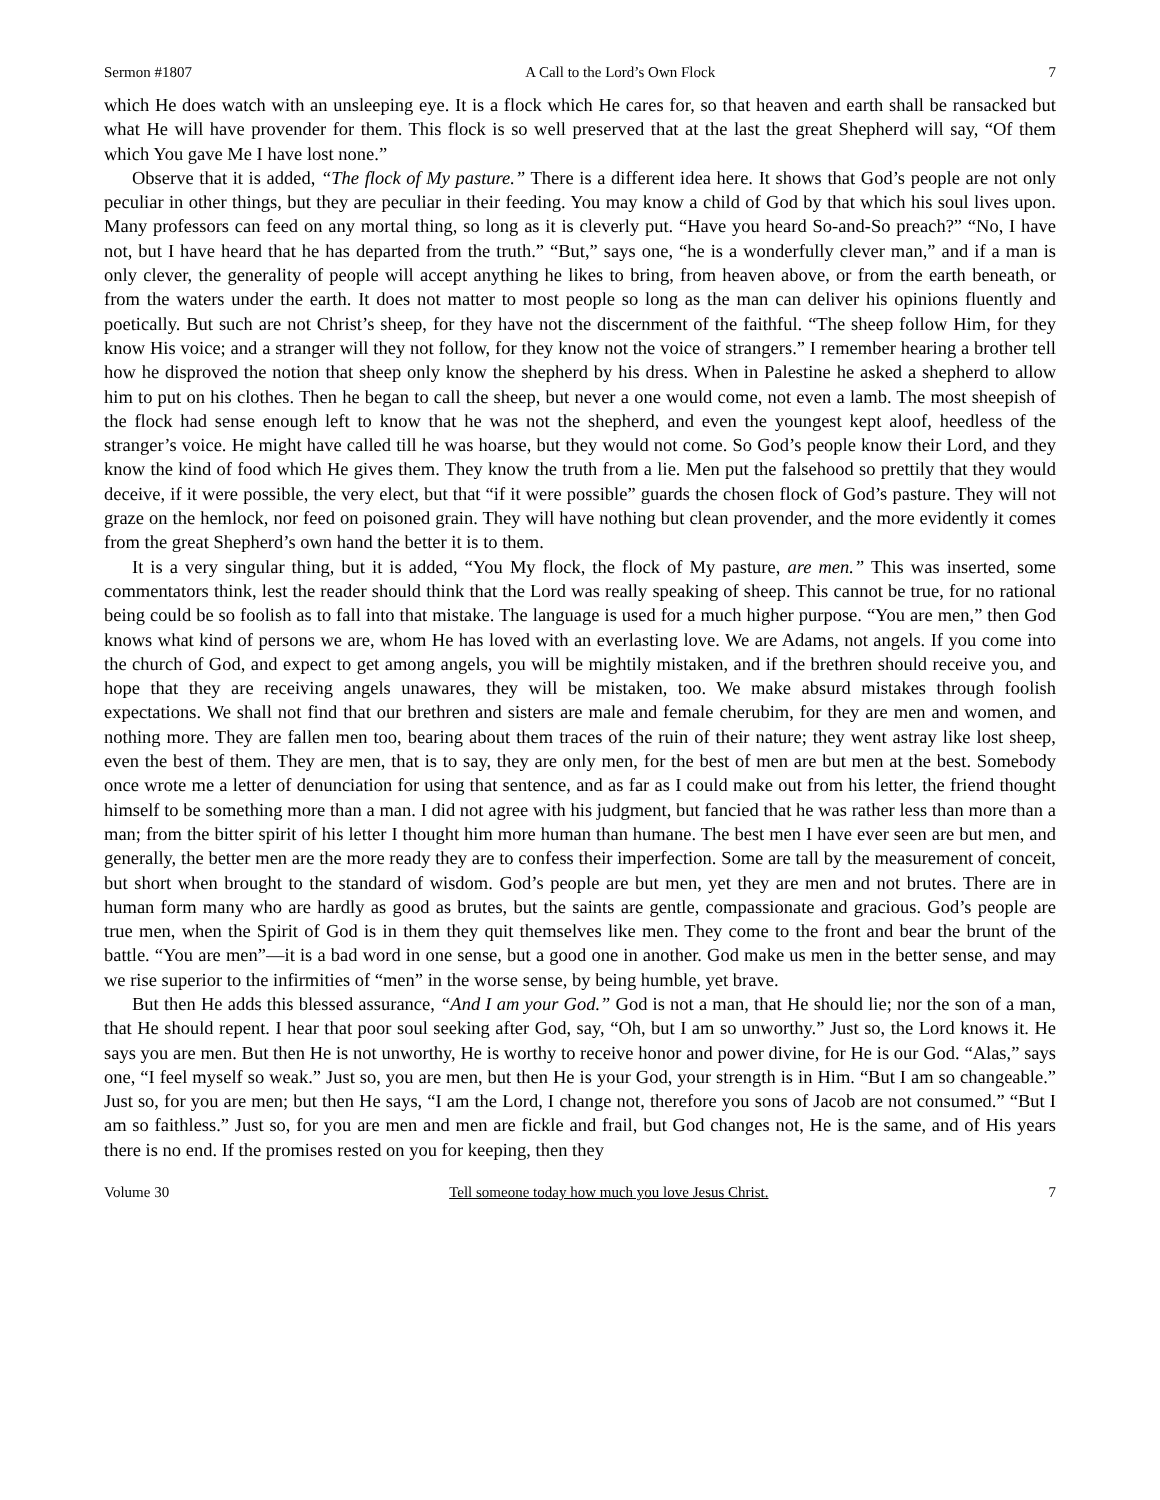Sermon #1807 A Call to the Lord’s Own Flock 7
which He does watch with an unsleeping eye. It is a flock which He cares for, so that heaven and earth shall be ransacked but what He will have provender for them. This flock is so well preserved that at the last the great Shepherd will say, “Of them which You gave Me I have lost none.”
Observe that it is added, “The flock of My pasture.” There is a different idea here. It shows that God’s people are not only peculiar in other things, but they are peculiar in their feeding. You may know a child of God by that which his soul lives upon. Many professors can feed on any mortal thing, so long as it is cleverly put. “Have you heard So-and-So preach?” “No, I have not, but I have heard that he has departed from the truth.” “But,” says one, “he is a wonderfully clever man,” and if a man is only clever, the generality of people will accept anything he likes to bring, from heaven above, or from the earth beneath, or from the waters under the earth. It does not matter to most people so long as the man can deliver his opinions fluently and poetically. But such are not Christ’s sheep, for they have not the discernment of the faithful. “The sheep follow Him, for they know His voice; and a stranger will they not follow, for they know not the voice of strangers.” I remember hearing a brother tell how he disproved the notion that sheep only know the shepherd by his dress. When in Palestine he asked a shepherd to allow him to put on his clothes. Then he began to call the sheep, but never a one would come, not even a lamb. The most sheepish of the flock had sense enough left to know that he was not the shepherd, and even the youngest kept aloof, heedless of the stranger’s voice. He might have called till he was hoarse, but they would not come. So God’s people know their Lord, and they know the kind of food which He gives them. They know the truth from a lie. Men put the falsehood so prettily that they would deceive, if it were possible, the very elect, but that “if it were possible” guards the chosen flock of God’s pasture. They will not graze on the hemlock, nor feed on poisoned grain. They will have nothing but clean provender, and the more evidently it comes from the great Shepherd’s own hand the better it is to them.
It is a very singular thing, but it is added, “You My flock, the flock of My pasture, are men.” This was inserted, some commentators think, lest the reader should think that the Lord was really speaking of sheep. This cannot be true, for no rational being could be so foolish as to fall into that mistake. The language is used for a much higher purpose. “You are men,” then God knows what kind of persons we are, whom He has loved with an everlasting love. We are Adams, not angels. If you come into the church of God, and expect to get among angels, you will be mightily mistaken, and if the brethren should receive you, and hope that they are receiving angels unawares, they will be mistaken, too. We make absurd mistakes through foolish expectations. We shall not find that our brethren and sisters are male and female cherubim, for they are men and women, and nothing more. They are fallen men too, bearing about them traces of the ruin of their nature; they went astray like lost sheep, even the best of them. They are men, that is to say, they are only men, for the best of men are but men at the best. Somebody once wrote me a letter of denunciation for using that sentence, and as far as I could make out from his letter, the friend thought himself to be something more than a man. I did not agree with his judgment, but fancied that he was rather less than more than a man; from the bitter spirit of his letter I thought him more human than humane. The best men I have ever seen are but men, and generally, the better men are the more ready they are to confess their imperfection. Some are tall by the measurement of conceit, but short when brought to the standard of wisdom. God’s people are but men, yet they are men and not brutes. There are in human form many who are hardly as good as brutes, but the saints are gentle, compassionate and gracious. God’s people are true men, when the Spirit of God is in them they quit themselves like men. They come to the front and bear the brunt of the battle. “You are men”—it is a bad word in one sense, but a good one in another. God make us men in the better sense, and may we rise superior to the infirmities of “men” in the worse sense, by being humble, yet brave.
But then He adds this blessed assurance, “And I am your God.” God is not a man, that He should lie; nor the son of a man, that He should repent. I hear that poor soul seeking after God, say, “Oh, but I am so unworthy.” Just so, the Lord knows it. He says you are men. But then He is not unworthy, He is worthy to receive honor and power divine, for He is our God. “Alas,” says one, “I feel myself so weak.” Just so, you are men, but then He is your God, your strength is in Him. “But I am so changeable.” Just so, for you are men; but then He says, “I am the Lord, I change not, therefore you sons of Jacob are not consumed.” “But I am so faithless.” Just so, for you are men and men are fickle and frail, but God changes not, He is the same, and of His years there is no end. If the promises rested on you for keeping, then they
Volume 30 Tell someone today how much you love Jesus Christ. 7